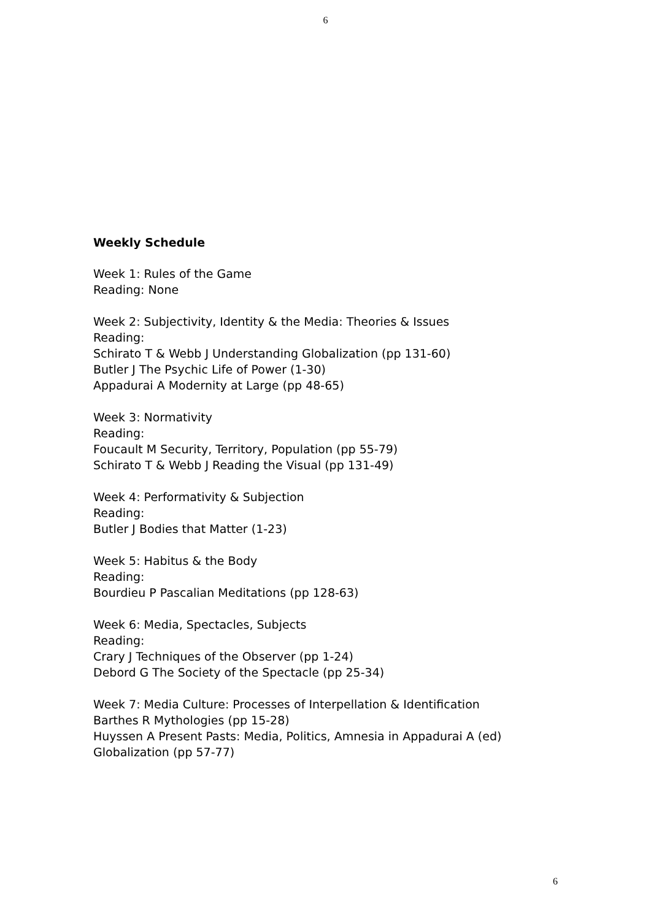6
Weekly Schedule
Week 1: Rules of the Game
Reading: None
Week 2: Subjectivity, Identity & the Media: Theories & Issues
Reading:
Schirato T & Webb J Understanding Globalization (pp 131-60)
Butler J The Psychic Life of Power (1-30)
Appadurai A Modernity at Large (pp 48-65)
Week 3: Normativity
Reading:
Foucault M Security, Territory, Population (pp 55-79)
Schirato T & Webb J Reading the Visual (pp 131-49)
Week 4: Performativity & Subjection
Reading:
Butler J Bodies that Matter (1-23)
Week 5: Habitus & the Body
Reading:
Bourdieu P Pascalian Meditations (pp 128-63)
Week 6: Media, Spectacles, Subjects
Reading:
Crary J Techniques of the Observer (pp 1-24)
Debord G The Society of the Spectacle (pp 25-34)
Week 7: Media Culture: Processes of Interpellation & Identification
Barthes R Mythologies (pp 15-28)
Huyssen A Present Pasts: Media, Politics, Amnesia in Appadurai A (ed)
Globalization (pp 57-77)
6